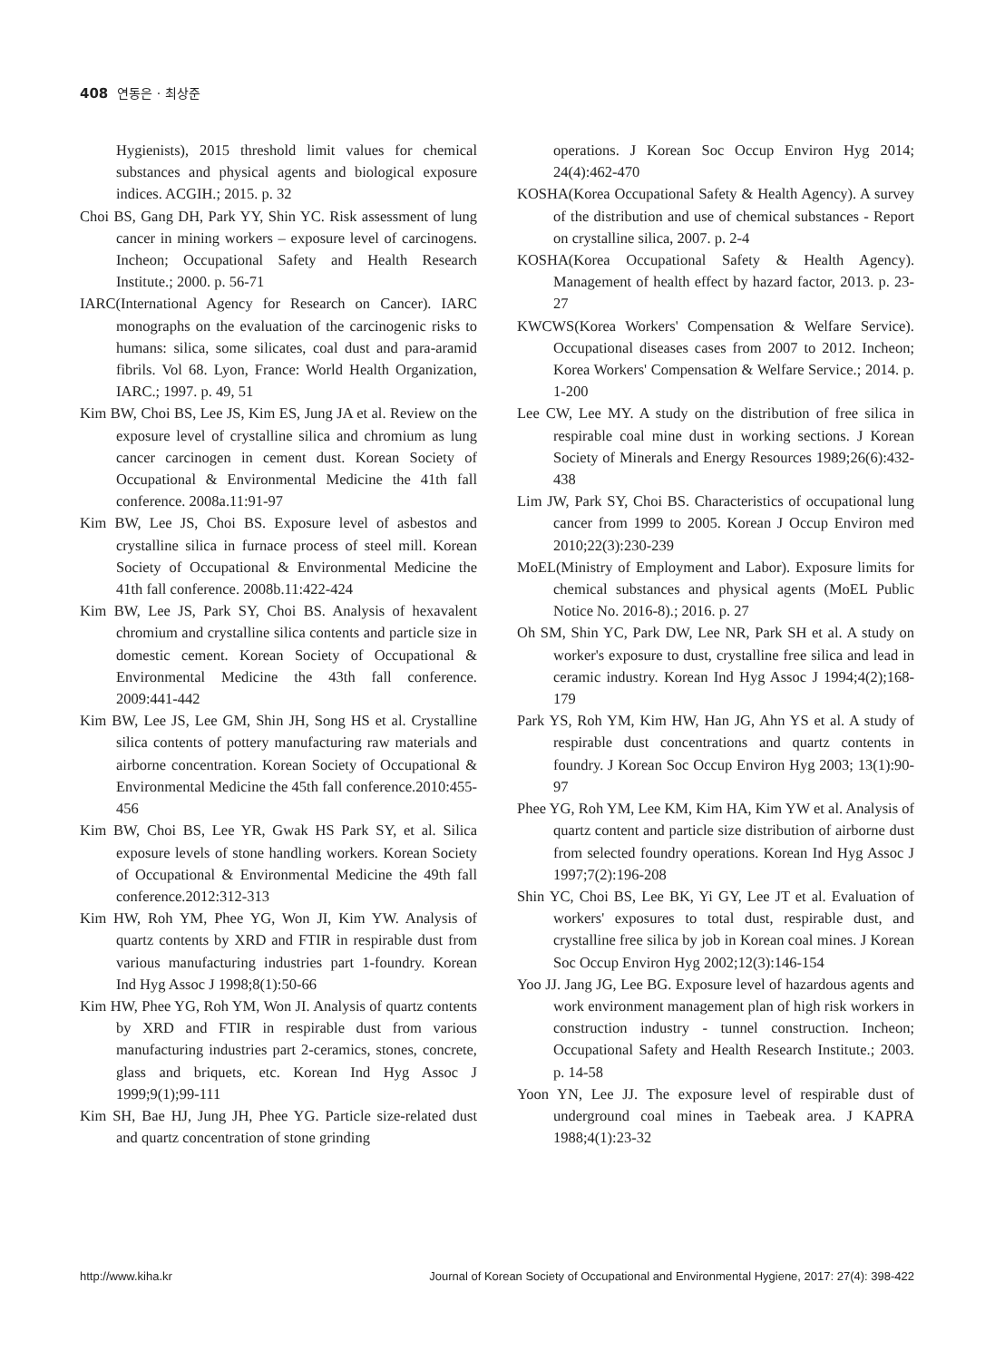408 연동은 · 최상준
Hygienists), 2015 threshold limit values for chemical substances and physical agents and biological exposure indices. ACGIH.; 2015. p. 32
Choi BS, Gang DH, Park YY, Shin YC. Risk assessment of lung cancer in mining workers – exposure level of carcinogens. Incheon; Occupational Safety and Health Research Institute.; 2000. p. 56-71
IARC(International Agency for Research on Cancer). IARC monographs on the evaluation of the carcinogenic risks to humans: silica, some silicates, coal dust and para-aramid fibrils. Vol 68. Lyon, France: World Health Organization, IARC.; 1997. p. 49, 51
Kim BW, Choi BS, Lee JS, Kim ES, Jung JA et al. Review on the exposure level of crystalline silica and chromium as lung cancer carcinogen in cement dust. Korean Society of Occupational & Environmental Medicine the 41th fall conference. 2008a.11:91-97
Kim BW, Lee JS, Choi BS. Exposure level of asbestos and crystalline silica in furnace process of steel mill. Korean Society of Occupational & Environmental Medicine the 41th fall conference. 2008b.11:422-424
Kim BW, Lee JS, Park SY, Choi BS. Analysis of hexavalent chromium and crystalline silica contents and particle size in domestic cement. Korean Society of Occupational & Environmental Medicine the 43th fall conference. 2009:441-442
Kim BW, Lee JS, Lee GM, Shin JH, Song HS et al. Crystalline silica contents of pottery manufacturing raw materials and airborne concentration. Korean Society of Occupational & Environmental Medicine the 45th fall conference.2010:455-456
Kim BW, Choi BS, Lee YR, Gwak HS Park SY, et al. Silica exposure levels of stone handling workers. Korean Society of Occupational & Environmental Medicine the 49th fall conference.2012:312-313
Kim HW, Roh YM, Phee YG, Won JI, Kim YW. Analysis of quartz contents by XRD and FTIR in respirable dust from various manufacturing industries part 1-foundry. Korean Ind Hyg Assoc J 1998;8(1):50-66
Kim HW, Phee YG, Roh YM, Won JI. Analysis of quartz contents by XRD and FTIR in respirable dust from various manufacturing industries part 2-ceramics, stones, concrete, glass and briquets, etc. Korean Ind Hyg Assoc J 1999;9(1);99-111
Kim SH, Bae HJ, Jung JH, Phee YG. Particle size-related dust and quartz concentration of stone grinding
operations. J Korean Soc Occup Environ Hyg 2014; 24(4):462-470
KOSHA(Korea Occupational Safety & Health Agency). A survey of the distribution and use of chemical substances - Report on crystalline silica, 2007. p. 2-4
KOSHA(Korea Occupational Safety & Health Agency). Management of health effect by hazard factor, 2013. p. 23-27
KWCWS(Korea Workers' Compensation & Welfare Service). Occupational diseases cases from 2007 to 2012. Incheon; Korea Workers' Compensation & Welfare Service.; 2014. p. 1-200
Lee CW, Lee MY. A study on the distribution of free silica in respirable coal mine dust in working sections. J Korean Society of Minerals and Energy Resources 1989;26(6):432-438
Lim JW, Park SY, Choi BS. Characteristics of occupational lung cancer from 1999 to 2005. Korean J Occup Environ med 2010;22(3):230-239
MoEL(Ministry of Employment and Labor). Exposure limits for chemical substances and physical agents (MoEL Public Notice No. 2016-8).; 2016. p. 27
Oh SM, Shin YC, Park DW, Lee NR, Park SH et al. A study on worker's exposure to dust, crystalline free silica and lead in ceramic industry. Korean Ind Hyg Assoc J 1994;4(2);168-179
Park YS, Roh YM, Kim HW, Han JG, Ahn YS et al. A study of respirable dust concentrations and quartz contents in foundry. J Korean Soc Occup Environ Hyg 2003; 13(1):90-97
Phee YG, Roh YM, Lee KM, Kim HA, Kim YW et al. Analysis of quartz content and particle size distribution of airborne dust from selected foundry operations. Korean Ind Hyg Assoc J 1997;7(2):196-208
Shin YC, Choi BS, Lee BK, Yi GY, Lee JT et al. Evaluation of workers' exposures to total dust, respirable dust, and crystalline free silica by job in Korean coal mines. J Korean Soc Occup Environ Hyg 2002;12(3):146-154
Yoo JJ. Jang JG, Lee BG. Exposure level of hazardous agents and work environment management plan of high risk workers in construction industry - tunnel construction. Incheon; Occupational Safety and Health Research Institute.; 2003. p. 14-58
Yoon YN, Lee JJ. The exposure level of respirable dust of underground coal mines in Taebeak area. J KAPRA 1988;4(1):23-32
http://www.kiha.kr Journal of Korean Society of Occupational and Environmental Hygiene, 2017: 27(4): 398-422